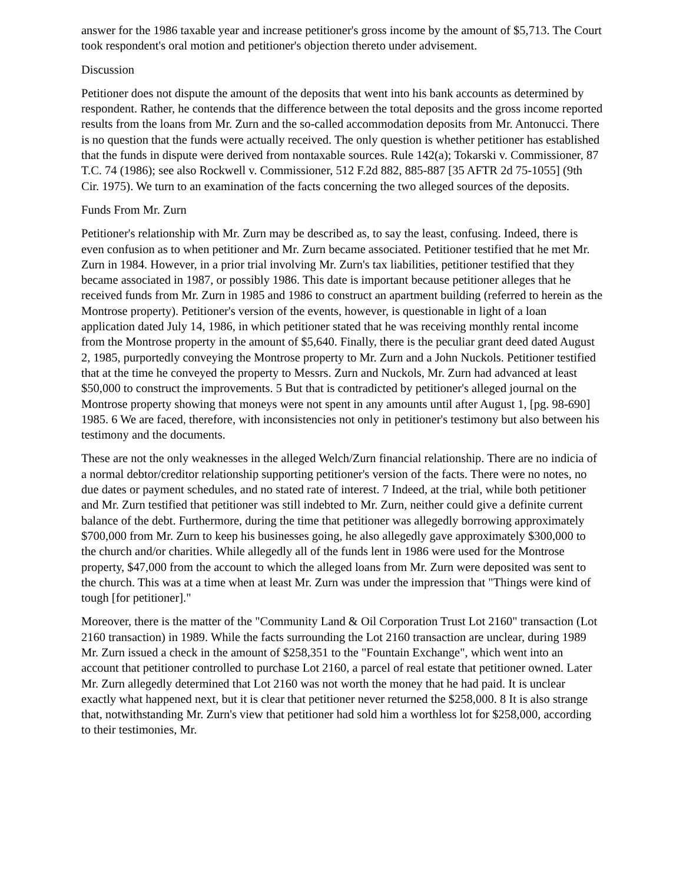answer for the 1986 taxable year and increase petitioner's gross income by the amount of $5,713. The Court took respondent's oral motion and petitioner's objection thereto under advisement.
Discussion
Petitioner does not dispute the amount of the deposits that went into his bank accounts as determined by respondent. Rather, he contends that the difference between the total deposits and the gross income reported results from the loans from Mr. Zurn and the so-called accommodation deposits from Mr. Antonucci. There is no question that the funds were actually received. The only question is whether petitioner has established that the funds in dispute were derived from nontaxable sources. Rule 142(a); Tokarski v. Commissioner, 87 T.C. 74 (1986); see also Rockwell v. Commissioner, 512 F.2d 882, 885-887 [35 AFTR 2d 75-1055] (9th Cir. 1975). We turn to an examination of the facts concerning the two alleged sources of the deposits.
Funds From Mr. Zurn
Petitioner's relationship with Mr. Zurn may be described as, to say the least, confusing. Indeed, there is even confusion as to when petitioner and Mr. Zurn became associated. Petitioner testified that he met Mr. Zurn in 1984. However, in a prior trial involving Mr. Zurn's tax liabilities, petitioner testified that they became associated in 1987, or possibly 1986. This date is important because petitioner alleges that he received funds from Mr. Zurn in 1985 and 1986 to construct an apartment building (referred to herein as the Montrose property). Petitioner's version of the events, however, is questionable in light of a loan application dated July 14, 1986, in which petitioner stated that he was receiving monthly rental income from the Montrose property in the amount of $5,640. Finally, there is the peculiar grant deed dated August 2, 1985, purportedly conveying the Montrose property to Mr. Zurn and a John Nuckols. Petitioner testified that at the time he conveyed the property to Messrs. Zurn and Nuckols, Mr. Zurn had advanced at least $50,000 to construct the improvements. 5 But that is contradicted by petitioner's alleged journal on the Montrose property showing that moneys were not spent in any amounts until after August 1, [pg. 98-690] 1985. 6 We are faced, therefore, with inconsistencies not only in petitioner's testimony but also between his testimony and the documents.
These are not the only weaknesses in the alleged Welch/Zurn financial relationship. There are no indicia of a normal debtor/creditor relationship supporting petitioner's version of the facts. There were no notes, no due dates or payment schedules, and no stated rate of interest. 7 Indeed, at the trial, while both petitioner and Mr. Zurn testified that petitioner was still indebted to Mr. Zurn, neither could give a definite current balance of the debt. Furthermore, during the time that petitioner was allegedly borrowing approximately $700,000 from Mr. Zurn to keep his businesses going, he also allegedly gave approximately $300,000 to the church and/or charities. While allegedly all of the funds lent in 1986 were used for the Montrose property, $47,000 from the account to which the alleged loans from Mr. Zurn were deposited was sent to the church. This was at a time when at least Mr. Zurn was under the impression that "Things were kind of tough [for petitioner]."
Moreover, there is the matter of the "Community Land & Oil Corporation Trust Lot 2160" transaction (Lot 2160 transaction) in 1989. While the facts surrounding the Lot 2160 transaction are unclear, during 1989 Mr. Zurn issued a check in the amount of $258,351 to the "Fountain Exchange", which went into an account that petitioner controlled to purchase Lot 2160, a parcel of real estate that petitioner owned. Later Mr. Zurn allegedly determined that Lot 2160 was not worth the money that he had paid. It is unclear exactly what happened next, but it is clear that petitioner never returned the $258,000. 8 It is also strange that, notwithstanding Mr. Zurn's view that petitioner had sold him a worthless lot for $258,000, according to their testimonies, Mr.